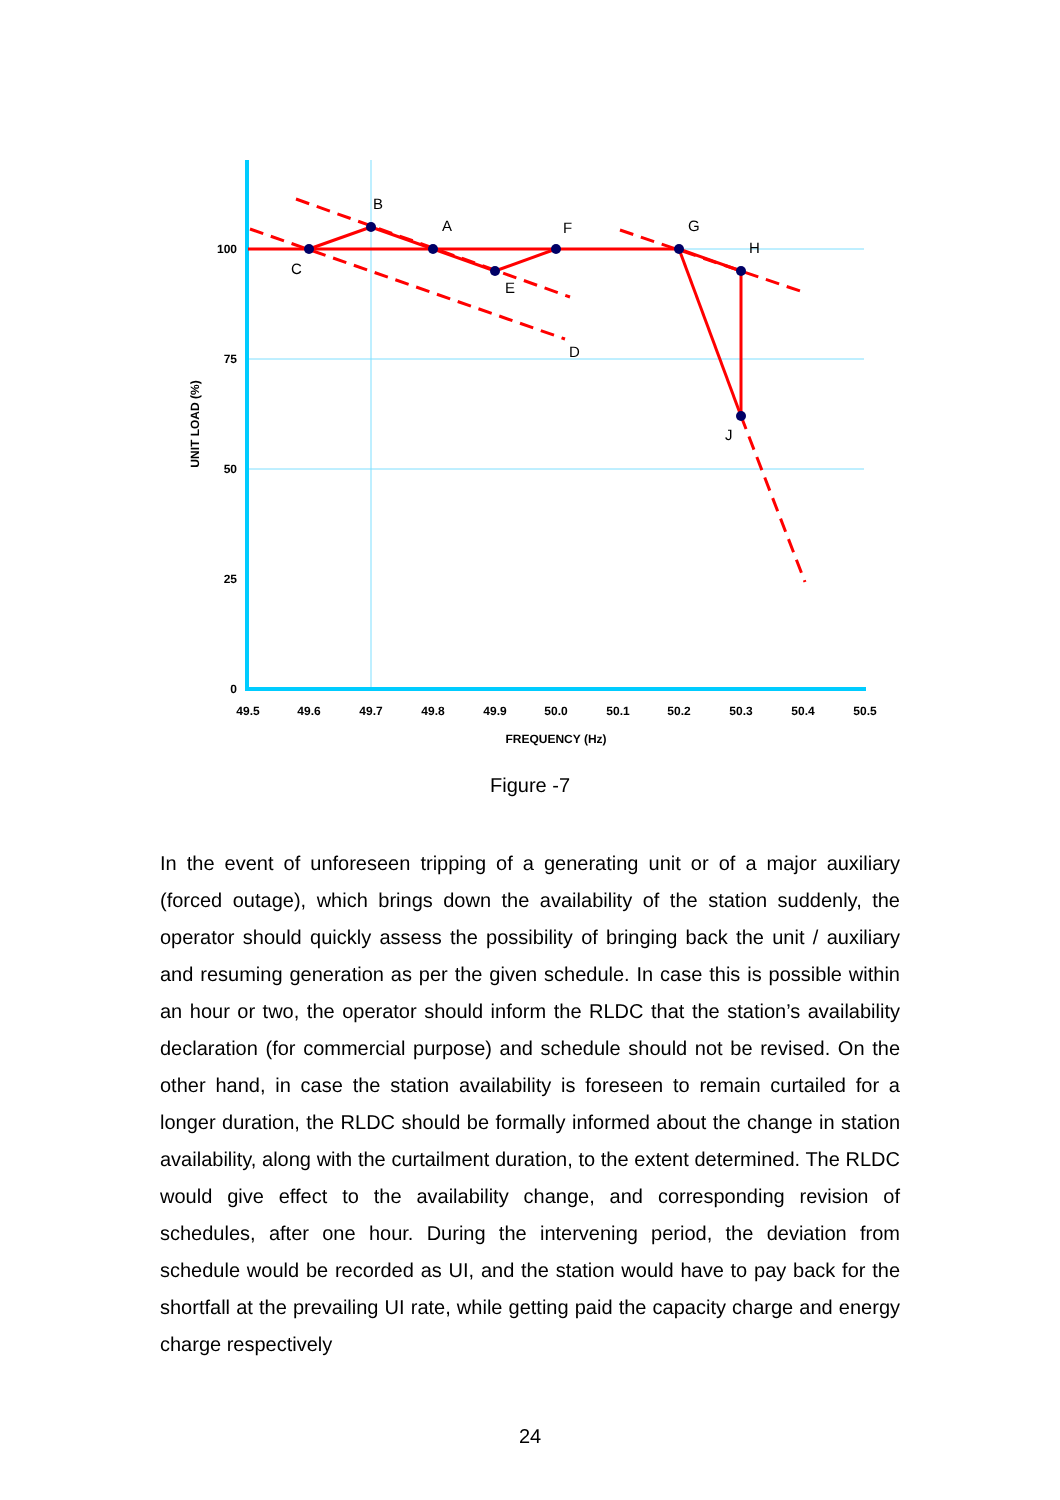100
75
50
25
0
49.5
49.6
49.7
49.8
49.9
50.0
50.1
50.2
50.3
50.4
50.5
FREQUENCY (Hz)
UNIT LOAD (%)
B
A
F
G
H
C
E
D
J
Figure -7
In the event of unforeseen tripping of a generating unit or of a major auxiliary (forced outage), which brings down the availability of the station suddenly, the operator should quickly assess the possibility of bringing back the unit / auxiliary and resuming generation as per the given schedule. In case this is possible within an hour or two, the operator should inform the RLDC that the station’s availability declaration (for commercial purpose) and schedule should not be revised. On the other hand, in case the station availability is foreseen to remain curtailed for a longer duration, the RLDC should be formally informed about the change in station availability, along with the curtailment duration, to the extent determined. The RLDC would give effect to the availability change, and corresponding revision of schedules, after one hour. During the intervening period, the deviation from schedule would be recorded as UI, and the station would have to pay back for the shortfall at the prevailing UI rate, while getting paid the capacity charge and energy charge respectively
24